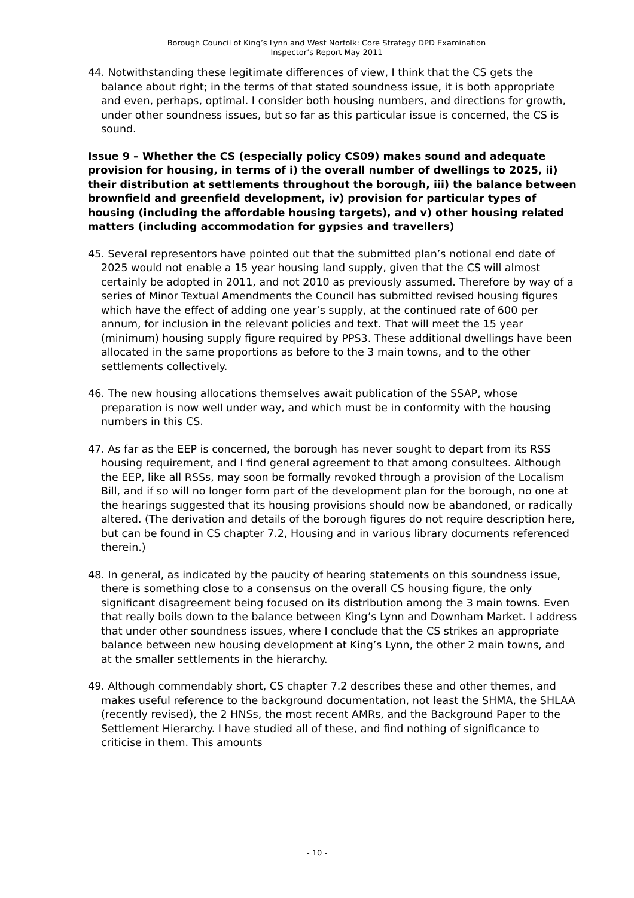Borough Council of King’s Lynn and West Norfolk: Core Strategy DPD Examination
Inspector’s Report May 2011
44. Notwithstanding these legitimate differences of view, I think that the CS gets the balance about right; in the terms of that stated soundness issue, it is both appropriate and even, perhaps, optimal. I consider both housing numbers, and directions for growth, under other soundness issues, but so far as this particular issue is concerned, the CS is sound.
Issue 9 – Whether the CS (especially policy CS09) makes sound and adequate provision for housing, in terms of i) the overall number of dwellings to 2025, ii) their distribution at settlements throughout the borough, iii) the balance between brownfield and greenfield development, iv) provision for particular types of housing (including the affordable housing targets), and v) other housing related matters (including accommodation for gypsies and travellers)
45. Several representors have pointed out that the submitted plan’s notional end date of 2025 would not enable a 15 year housing land supply, given that the CS will almost certainly be adopted in 2011, and not 2010 as previously assumed. Therefore by way of a series of Minor Textual Amendments the Council has submitted revised housing figures which have the effect of adding one year’s supply, at the continued rate of 600 per annum, for inclusion in the relevant policies and text. That will meet the 15 year (minimum) housing supply figure required by PPS3. These additional dwellings have been allocated in the same proportions as before to the 3 main towns, and to the other settlements collectively.
46. The new housing allocations themselves await publication of the SSAP, whose preparation is now well under way, and which must be in conformity with the housing numbers in this CS.
47. As far as the EEP is concerned, the borough has never sought to depart from its RSS housing requirement, and I find general agreement to that among consultees. Although the EEP, like all RSSs, may soon be formally revoked through a provision of the Localism Bill, and if so will no longer form part of the development plan for the borough, no one at the hearings suggested that its housing provisions should now be abandoned, or radically altered. (The derivation and details of the borough figures do not require description here, but can be found in CS chapter 7.2, Housing and in various library documents referenced therein.)
48. In general, as indicated by the paucity of hearing statements on this soundness issue, there is something close to a consensus on the overall CS housing figure, the only significant disagreement being focused on its distribution among the 3 main towns. Even that really boils down to the balance between King’s Lynn and Downham Market. I address that under other soundness issues, where I conclude that the CS strikes an appropriate balance between new housing development at King’s Lynn, the other 2 main towns, and at the smaller settlements in the hierarchy.
49. Although commendably short, CS chapter 7.2 describes these and other themes, and makes useful reference to the background documentation, not least the SHMA, the SHLAA (recently revised), the 2 HNSs, the most recent AMRs, and the Background Paper to the Settlement Hierarchy. I have studied all of these, and find nothing of significance to criticise in them. This amounts
- 10 -